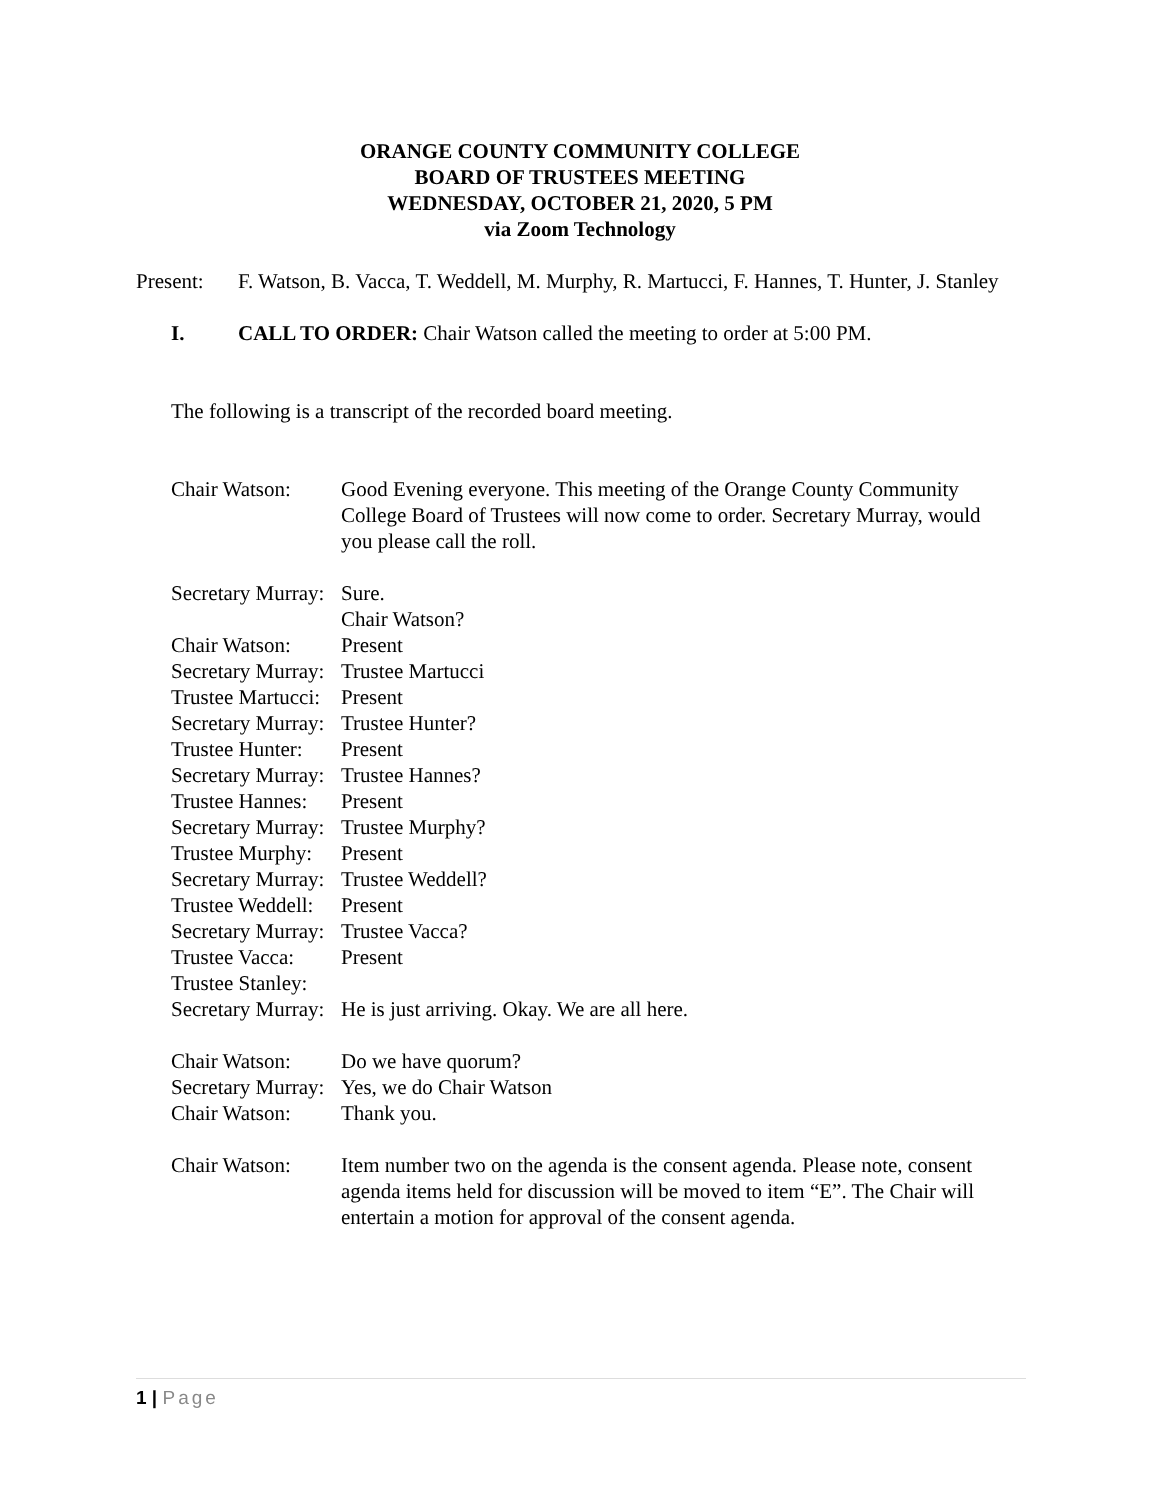ORANGE COUNTY COMMUNITY COLLEGE
BOARD OF TRUSTEES MEETING
WEDNESDAY, OCTOBER 21, 2020, 5 PM
via Zoom Technology
Present: F. Watson, B. Vacca, T. Weddell, M. Murphy, R. Martucci, F. Hannes, T. Hunter, J. Stanley
I. CALL TO ORDER: Chair Watson called the meeting to order at 5:00 PM.
The following is a transcript of the recorded board meeting.
Chair Watson: Good Evening everyone. This meeting of the Orange County Community College Board of Trustees will now come to order. Secretary Murray, would you please call the roll.
Secretary Murray:
Sure.
Chair Watson?
Chair Watson: Present
Secretary Murray:
Trustee Martucci
Trustee Martucci:
Present
Secretary Murray:
Trustee Hunter?
Trustee Hunter:
Present
Secretary Murray:
Trustee Hannes?
Trustee Hannes:
Present
Secretary Murray:
Trustee Murphy?
Trustee Murphy:
Present
Secretary Murray:
Trustee Weddell?
Trustee Weddell:
Present
Secretary Murray:
Trustee Vacca?
Trustee Vacca:
Present
Trustee Stanley:
Secretary Murray:
He is just arriving. Okay. We are all here.
Chair Watson: Do we have quorum?
Secretary Murray:
Yes, we do Chair Watson
Chair Watson: Thank you.
Chair Watson: Item number two on the agenda is the consent agenda. Please note, consent agenda items held for discussion will be moved to item “E”. The Chair will entertain a motion for approval of the consent agenda.
1 | Page